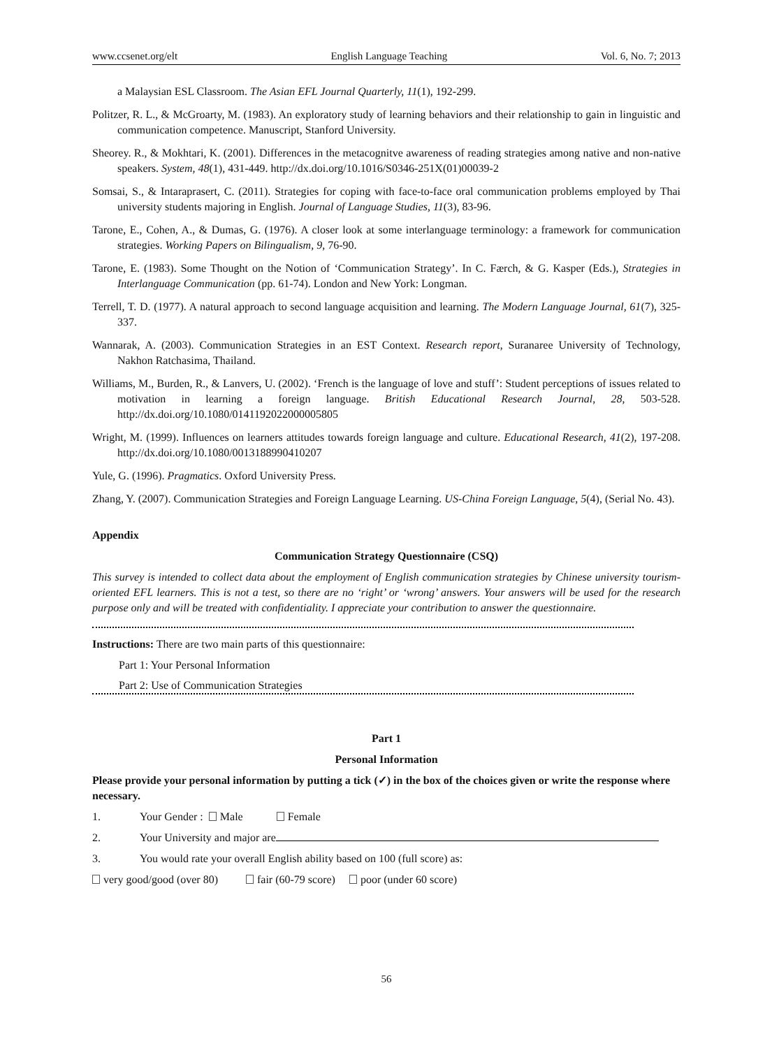www.ccsenet.org/elt English Language Teaching Vol. 6, No. 7; 2013
a Malaysian ESL Classroom. The Asian EFL Journal Quarterly, 11(1), 192-299.
Politzer, R. L., & McGroarty, M. (1983). An exploratory study of learning behaviors and their relationship to gain in linguistic and communication competence. Manuscript, Stanford University.
Sheorey. R., & Mokhtari, K. (2001). Differences in the metacognitve awareness of reading strategies among native and non-native speakers. System, 48(1), 431-449. http://dx.doi.org/10.1016/S0346-251X(01)00039-2
Somsai, S., & Intaraprasert, C. (2011). Strategies for coping with face-to-face oral communication problems employed by Thai university students majoring in English. Journal of Language Studies, 11(3), 83-96.
Tarone, E., Cohen, A., & Dumas, G. (1976). A closer look at some interlanguage terminology: a framework for communication strategies. Working Papers on Bilingualism, 9, 76-90.
Tarone, E. (1983). Some Thought on the Notion of ‘Communication Strategy’. In C. Færch, & G. Kasper (Eds.), Strategies in Interlanguage Communication (pp. 61-74). London and New York: Longman.
Terrell, T. D. (1977). A natural approach to second language acquisition and learning. The Modern Language Journal, 61(7), 325-337.
Wannarak, A. (2003). Communication Strategies in an EST Context. Research report, Suranaree University of Technology, Nakhon Ratchasima, Thailand.
Williams, M., Burden, R., & Lanvers, U. (2002). ‘French is the language of love and stuff’: Student perceptions of issues related to motivation in learning a foreign language. British Educational Research Journal, 28, 503-528. http://dx.doi.org/10.1080/0141192022000005805
Wright, M. (1999). Influences on learners attitudes towards foreign language and culture. Educational Research, 41(2), 197-208. http://dx.doi.org/10.1080/0013188990410207
Yule, G. (1996). Pragmatics. Oxford University Press.
Zhang, Y. (2007). Communication Strategies and Foreign Language Learning. US-China Foreign Language, 5(4), (Serial No. 43).
Appendix
Communication Strategy Questionnaire (CSQ)
This survey is intended to collect data about the employment of English communication strategies by Chinese university tourism-oriented EFL learners. This is not a test, so there are no ‘right’ or ‘wrong’ answers. Your answers will be used for the research purpose only and will be treated with confidentiality. I appreciate your contribution to answer the questionnaire.
Instructions: There are two main parts of this questionnaire:
Part 1: Your Personal Information
Part 2: Use of Communication Strategies
Part 1
Personal Information
Please provide your personal information by putting a tick (✓) in the box of the choices given or write the response where necessary.
1. Your Gender : Male Female
2. Your University and major are
3. You would rate your overall English ability based on 100 (full score) as:
very good/good (over 80) fair (60-79 score) poor (under 60 score)
56